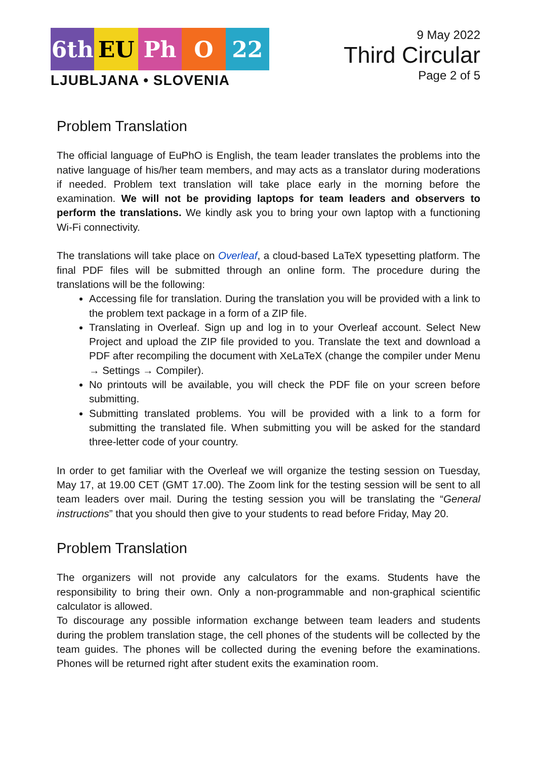6th EU Ph O 22
LJUBLJANA • SLOVENIA
9 May 2022
Third Circular
Page 2 of 5
Problem Translation
The official language of EuPhO is English, the team leader translates the problems into the native language of his/her team members, and may acts as a translator during moderations if needed. Problem text translation will take place early in the morning before the examination. We will not be providing laptops for team leaders and observers to perform the translations. We kindly ask you to bring your own laptop with a functioning Wi-Fi connectivity.
The translations will take place on Overleaf, a cloud-based LaTeX typesetting platform. The final PDF files will be submitted through an online form. The procedure during the translations will be the following:
Accessing file for translation. During the translation you will be provided with a link to the problem text package in a form of a ZIP file.
Translating in Overleaf. Sign up and log in to your Overleaf account. Select New Project and upload the ZIP file provided to you. Translate the text and download a PDF after recompiling the document with XeLaTeX (change the compiler under Menu → Settings → Compiler).
No printouts will be available, you will check the PDF file on your screen before submitting.
Submitting translated problems. You will be provided with a link to a form for submitting the translated file. When submitting you will be asked for the standard three-letter code of your country.
In order to get familiar with the Overleaf we will organize the testing session on Tuesday, May 17, at 19.00 CET (GMT 17.00). The Zoom link for the testing session will be sent to all team leaders over mail. During the testing session you will be translating the “General instructions” that you should then give to your students to read before Friday, May 20.
Problem Translation
The organizers will not provide any calculators for the exams. Students have the responsibility to bring their own. Only a non-programmable and non-graphical scientific calculator is allowed.
To discourage any possible information exchange between team leaders and students during the problem translation stage, the cell phones of the students will be collected by the team guides. The phones will be collected during the evening before the examinations. Phones will be returned right after student exits the examination room.